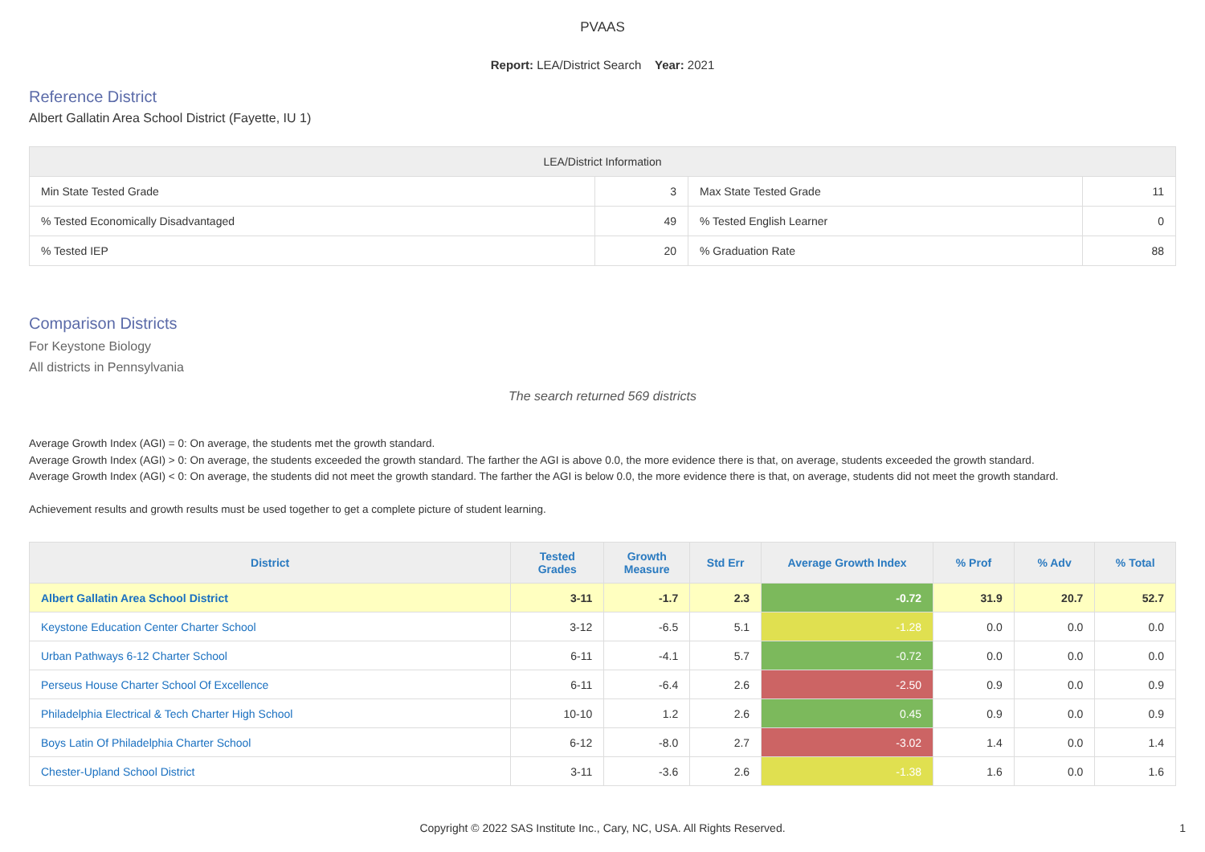PVAAS
Report: LEA/District Search Year: 2021
Reference District
Albert Gallatin Area School District (Fayette, IU 1)
| LEA/District Information | | | |
| --- | --- | --- | --- |
| Min State Tested Grade | 3 | Max State Tested Grade | 11 |
| % Tested Economically Disadvantaged | 49 | % Tested English Learner | 0 |
| % Tested IEP | 20 | % Graduation Rate | 88 |
Comparison Districts
For Keystone Biology
All districts in Pennsylvania
The search returned 569 districts
Average Growth Index (AGI) = 0: On average, the students met the growth standard.
Average Growth Index (AGI) > 0: On average, the students exceeded the growth standard. The farther the AGI is above 0.0, the more evidence there is that, on average, students exceeded the growth standard.
Average Growth Index (AGI) < 0: On average, the students did not meet the growth standard. The farther the AGI is below 0.0, the more evidence there is that, on average, students did not meet the growth standard.
Achievement results and growth results must be used together to get a complete picture of student learning.
| District | Tested Grades | Growth Measure | Std Err | Average Growth Index | % Prof | % Adv | % Total |
| --- | --- | --- | --- | --- | --- | --- | --- |
| Albert Gallatin Area School District | 3-11 | -1.7 | 2.3 | -0.72 | 31.9 | 20.7 | 52.7 |
| Keystone Education Center Charter School | 3-12 | -6.5 | 5.1 | -1.28 | 0.0 | 0.0 | 0.0 |
| Urban Pathways 6-12 Charter School | 6-11 | -4.1 | 5.7 | -0.72 | 0.0 | 0.0 | 0.0 |
| Perseus House Charter School Of Excellence | 6-11 | -6.4 | 2.6 | -2.50 | 0.9 | 0.0 | 0.9 |
| Philadelphia Electrical & Tech Charter High School | 10-10 | 1.2 | 2.6 | 0.45 | 0.9 | 0.0 | 0.9 |
| Boys Latin Of Philadelphia Charter School | 6-12 | -8.0 | 2.7 | -3.02 | 1.4 | 0.0 | 1.4 |
| Chester-Upland School District | 3-11 | -3.6 | 2.6 | -1.38 | 1.6 | 0.0 | 1.6 |
Copyright © 2022 SAS Institute Inc., Cary, NC, USA. All Rights Reserved.
1